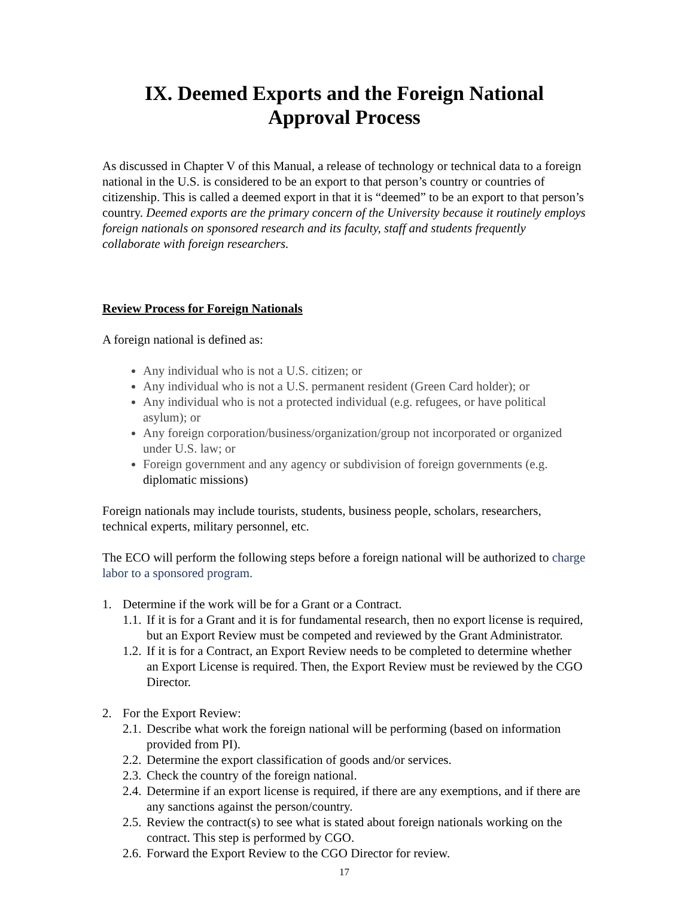IX. Deemed Exports and the Foreign National Approval Process
As discussed in Chapter V of this Manual, a release of technology or technical data to a foreign national in the U.S. is considered to be an export to that person’s country or countries of citizenship. This is called a deemed export in that it is “deemed” to be an export to that person’s country. Deemed exports are the primary concern of the University because it routinely employs foreign nationals on sponsored research and its faculty, staff and students frequently collaborate with foreign researchers.
Review Process for Foreign Nationals
A foreign national is defined as:
Any individual who is not a U.S. citizen; or
Any individual who is not a U.S. permanent resident (Green Card holder); or
Any individual who is not a protected individual (e.g. refugees, or have political asylum); or
Any foreign corporation/business/organization/group not incorporated or organized under U.S. law; or
Foreign government and any agency or subdivision of foreign governments (e.g. diplomatic missions)
Foreign nationals may include tourists, students, business people, scholars, researchers, technical experts, military personnel, etc.
The ECO will perform the following steps before a foreign national will be authorized to charge labor to a sponsored program.
1. Determine if the work will be for a Grant or a Contract.
1.1. If it is for a Grant and it is for fundamental research, then no export license is required, but an Export Review must be competed and reviewed by the Grant Administrator.
1.2. If it is for a Contract, an Export Review needs to be completed to determine whether an Export License is required. Then, the Export Review must be reviewed by the CGO Director.
2. For the Export Review:
2.1. Describe what work the foreign national will be performing (based on information provided from PI).
2.2. Determine the export classification of goods and/or services.
2.3. Check the country of the foreign national.
2.4. Determine if an export license is required, if there are any exemptions, and if there are any sanctions against the person/country.
2.5. Review the contract(s) to see what is stated about foreign nationals working on the contract. This step is performed by CGO.
2.6. Forward the Export Review to the CGO Director for review.
17